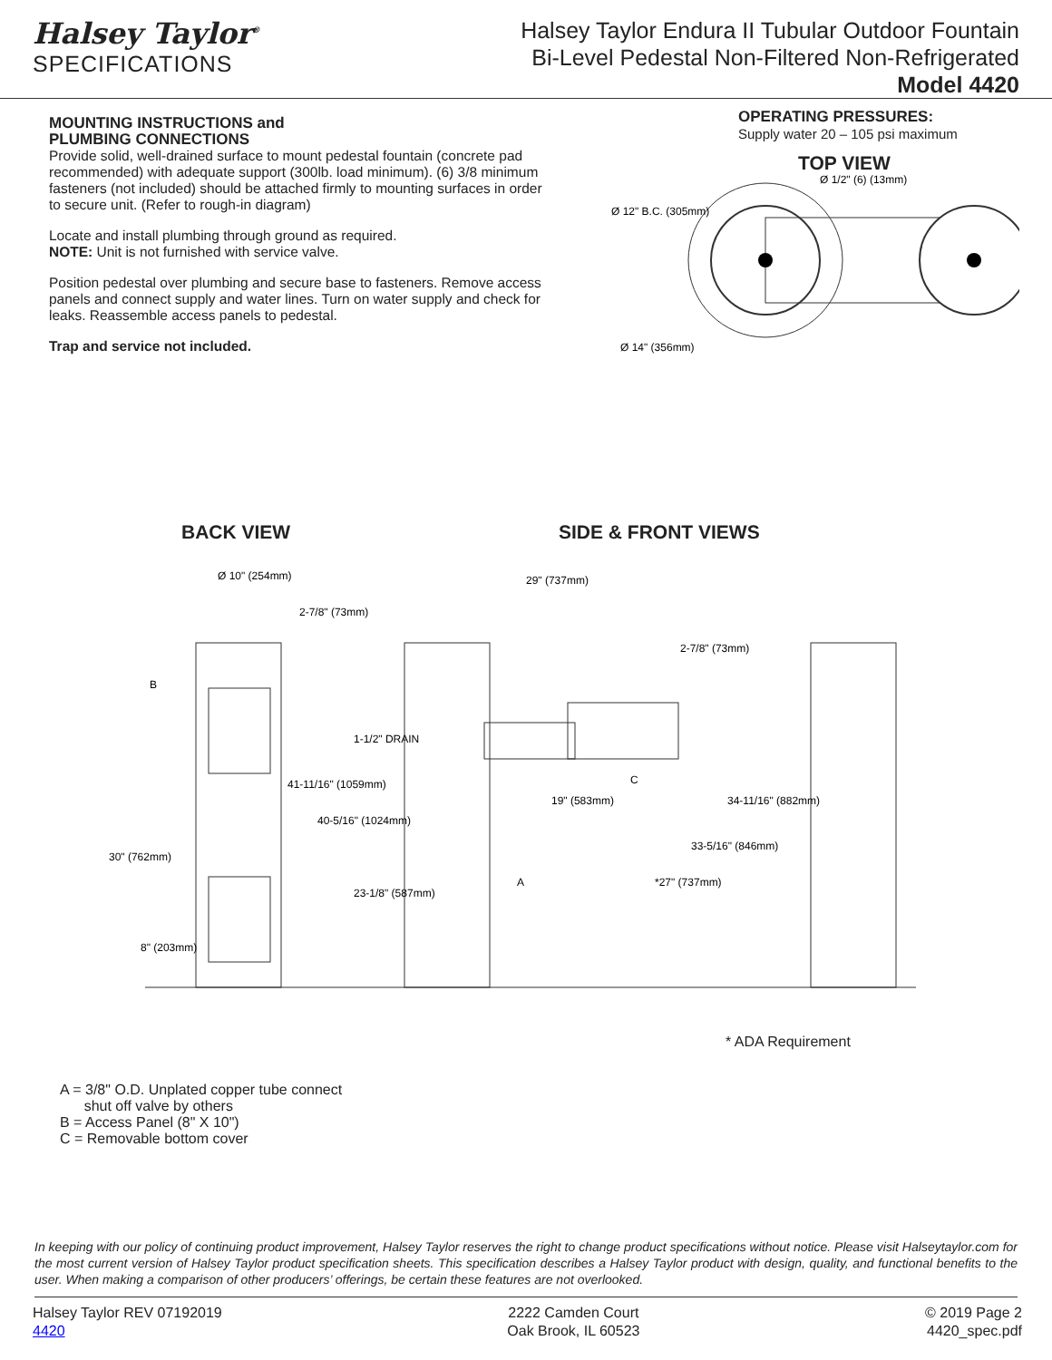Halsey Taylor<sup>®</sup>
SPECIFICATIONS
Halsey Taylor Endura II Tubular Outdoor Fountain
Bi-Level Pedestal Non-Filtered Non-Refrigerated
Model 4420
MOUNTING INSTRUCTIONS and
PLUMBING CONNECTIONS
Provide solid, well-drained surface to mount pedestal fountain (concrete pad recommended) with adequate support (300lb. load minimum). (6) 3/8 minimum fasteners (not included) should be attached firmly to mounting surfaces in order to secure unit. (Refer to rough-in diagram)
Locate and install plumbing through ground as required.
NOTE: Unit is not furnished with service valve.
Position pedestal over plumbing and secure base to fasteners. Remove access panels and connect supply and water lines. Turn on water supply and check for leaks. Reassemble access panels to pedestal.
Trap and service not included.
OPERATING PRESSURES:
Supply water 20 – 105 psi maximum
TOP VIEW
Ø 12" B.C. (305mm)
Ø 1/2" (6) (13mm)
Ø 14" (356mm)
BACK VIEW SIDE & FRONT VIEWS
Ø 10" (254mm)
2-7/8" (73mm)
29" (737mm)
2-7/8" (73mm)
1-1/2" DRAIN
41-11/16" (1059mm)
40-5/16" (1024mm)
19" (583mm)
34-11/16" (882mm)
33-5/16" (846mm)
30" (762mm)
*27" (737mm)
23-1/8" (587mm)
8" (203mm)
B
A
C
* ADA Requirement
A = 3/8" O.D. Unplated copper tube connect
shut off valve by others
B = Access Panel (8" X 10")
C = Removable bottom cover
In keeping with our policy of continuing product improvement, Halsey Taylor reserves the right to change product specifications without notice. Please visit Halseytaylor.com for the most current version of Halsey Taylor product specification sheets. This specification describes a Halsey Taylor product with design, quality, and functional benefits to the user. When making a comparison of other producers’ offerings, be certain these features are not overlooked.
Halsey Taylor REV 07192019
4420
2222 Camden Court
Oak Brook, IL 60523
© 2019 Page 2
4420_spec.pdf